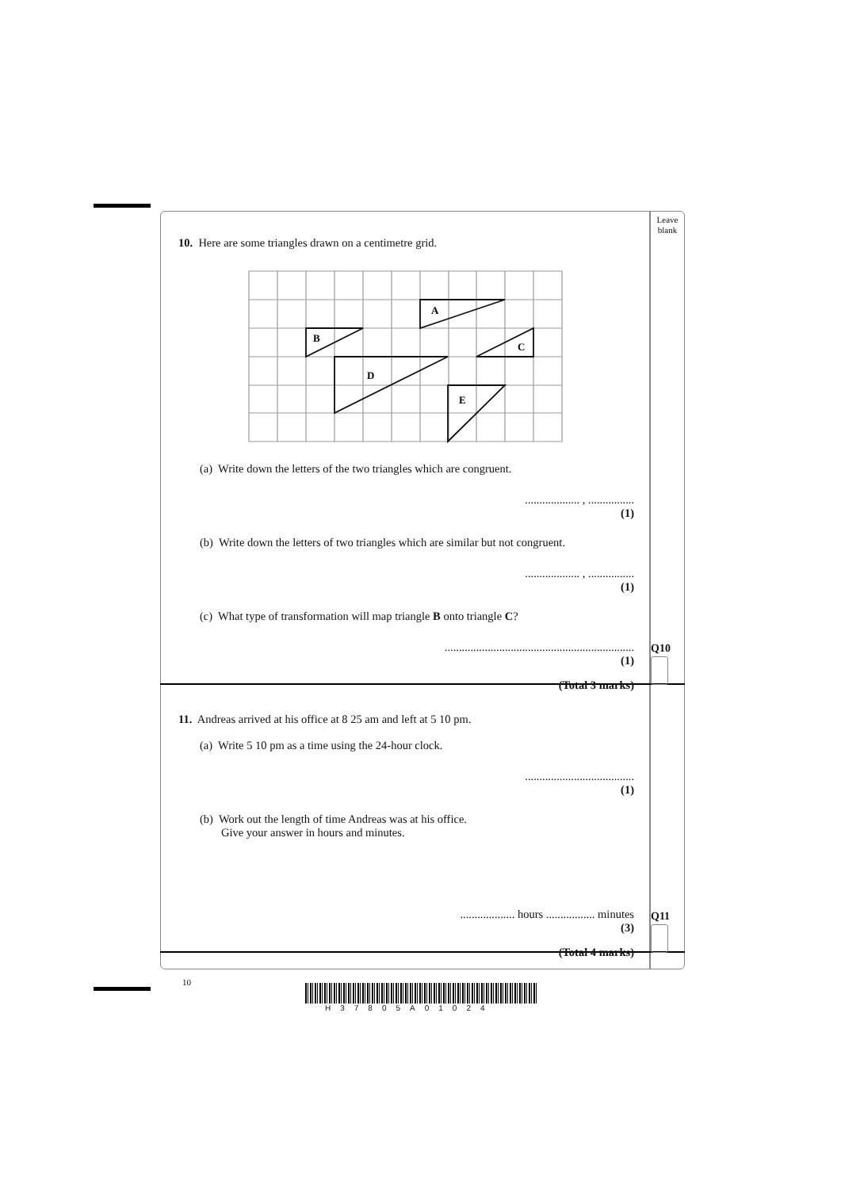Leave
blank
Q10
Q11
10. Here are some triangles drawn on a centimetre grid.
A
B
C
D
E
(a) Write down the letters of the two triangles which are congruent.
................... , ................
(1)
(b) Write down the letters of two triangles which are similar but not congruent.
................... , ................
(1)
(c) What type of transformation will map triangle B onto triangle C?
..................................................................
(1)
(Total 3 marks)
11. Andreas arrived at his office at 8 25 am and left at 5 10 pm.
(a) Write 5 10 pm as a time using the 24-hour clock.
......................................
(1)
(b) Work out the length of time Andreas was at his office.
Give your answer in hours and minutes.
................... hours ................. minutes
(3)
(Total 4 marks)
10
H37805A01024